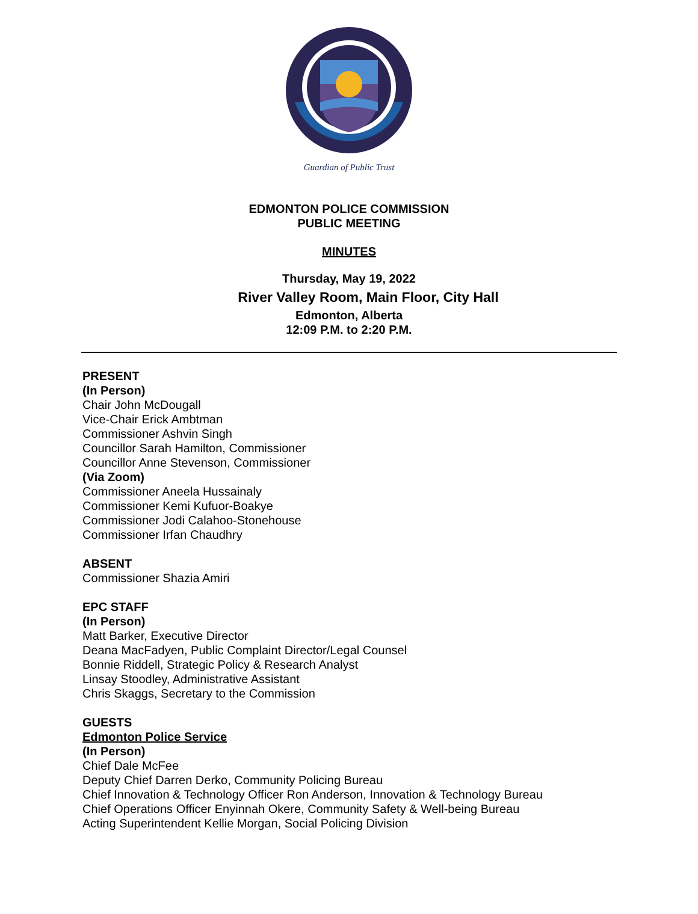Guardian of Public Trust
EDMONTON POLICE COMMISSION
PUBLIC MEETING
MINUTES
Thursday, May 19, 2022
River Valley Room, Main Floor, City Hall
Edmonton, Alberta
12:09 P.M. to 2:20 P.M.
PRESENT
(In Person)
Chair John McDougall
Vice-Chair Erick Ambtman
Commissioner Ashvin Singh
Councillor Sarah Hamilton, Commissioner
Councillor Anne Stevenson, Commissioner
(Via Zoom)
Commissioner Aneela Hussainaly
Commissioner Kemi Kufuor-Boakye
Commissioner Jodi Calahoo-Stonehouse
Commissioner Irfan Chaudhry
ABSENT
Commissioner Shazia Amiri
EPC STAFF
(In Person)
Matt Barker, Executive Director
Deana MacFadyen, Public Complaint Director/Legal Counsel
Bonnie Riddell, Strategic Policy & Research Analyst
Linsay Stoodley, Administrative Assistant
Chris Skaggs, Secretary to the Commission
GUESTS
Edmonton Police Service
(In Person)
Chief Dale McFee
Deputy Chief Darren Derko, Community Policing Bureau
Chief Innovation & Technology Officer Ron Anderson, Innovation & Technology Bureau
Chief Operations Officer Enyinnah Okere, Community Safety & Well-being Bureau
Acting Superintendent Kellie Morgan, Social Policing Division